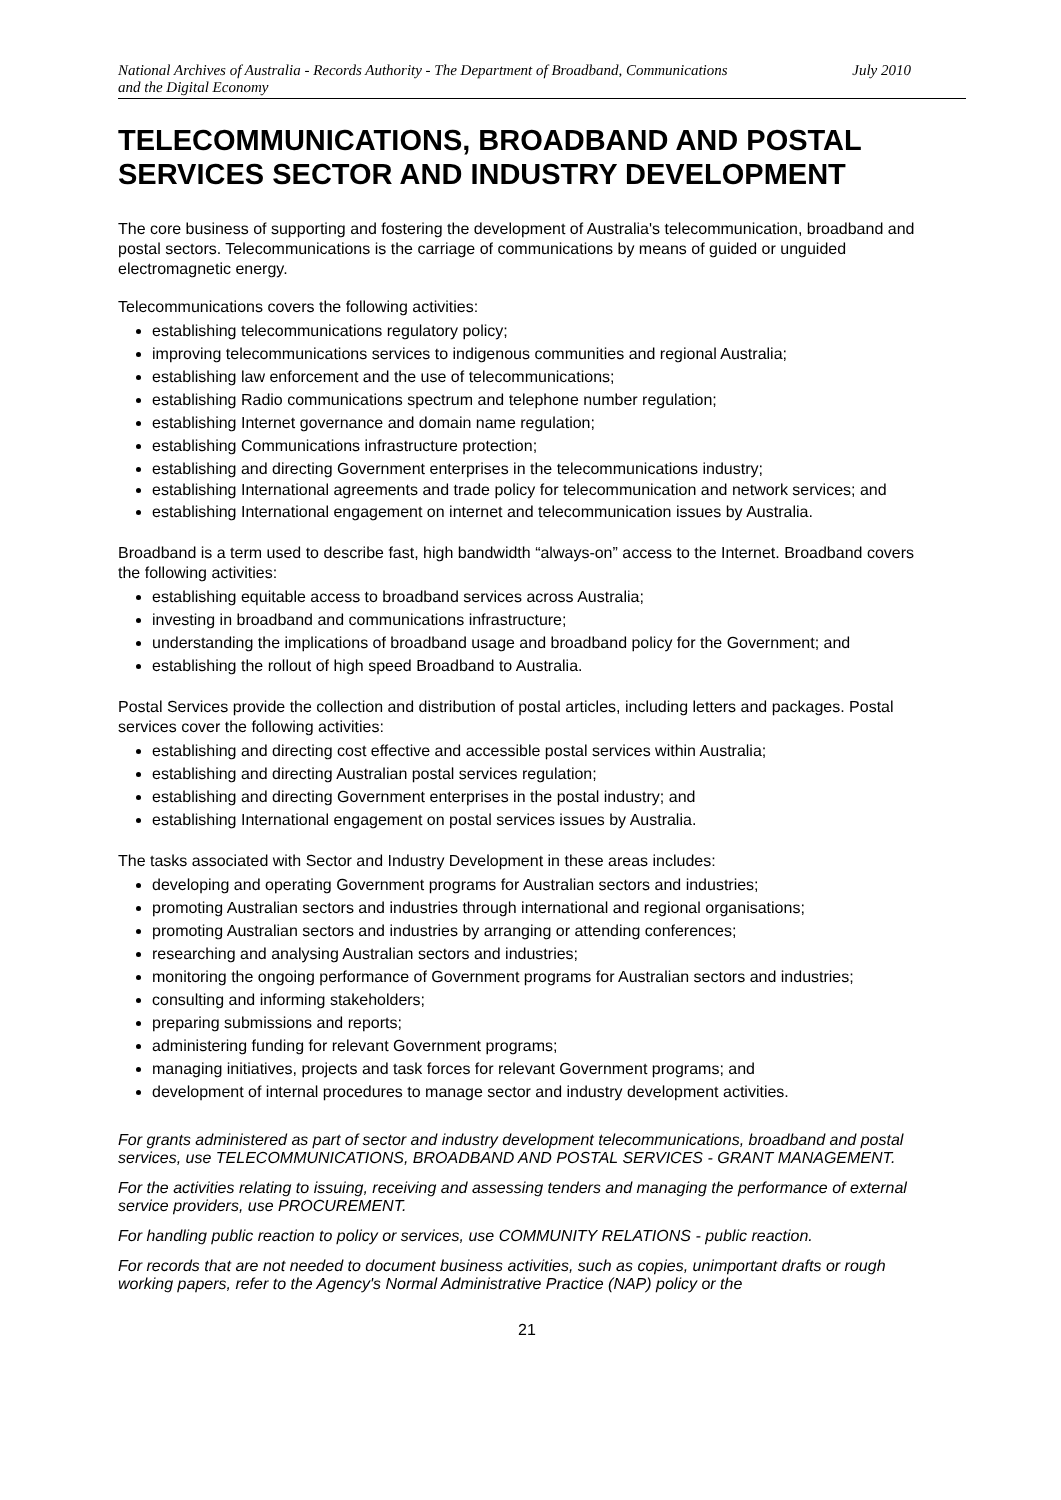National Archives of Australia - Records Authority - The Department of Broadband, Communications
and the Digital Economy July 2010
TELECOMMUNICATIONS, BROADBAND AND POSTAL SERVICES SECTOR AND INDUSTRY DEVELOPMENT
The core business of supporting and fostering the development of Australia's telecommunication, broadband and postal sectors. Telecommunications is the carriage of communications by means of guided or unguided electromagnetic energy.
Telecommunications covers the following activities:
establishing telecommunications regulatory policy;
improving telecommunications services to indigenous communities and regional Australia;
establishing law enforcement and the use of telecommunications;
establishing Radio communications spectrum and telephone number regulation;
establishing Internet governance and domain name regulation;
establishing Communications infrastructure protection;
establishing and directing Government enterprises in the telecommunications industry;
establishing International agreements and trade policy for telecommunication and network services; and
establishing International engagement on internet and telecommunication issues by Australia.
Broadband is a term used to describe fast, high bandwidth “always-on” access to the Internet. Broadband covers the following activities:
establishing equitable access to broadband services across Australia;
investing in broadband and communications infrastructure;
understanding the implications of broadband usage and broadband policy for the Government; and
establishing the rollout of high speed Broadband to Australia.
Postal Services provide the collection and distribution of postal articles, including letters and packages. Postal services cover the following activities:
establishing and directing cost effective and accessible postal services within Australia;
establishing and directing Australian postal services regulation;
establishing and directing Government enterprises in the postal industry; and
establishing International engagement on postal services issues by Australia.
The tasks associated with Sector and Industry Development in these areas includes:
developing and operating Government programs for Australian sectors and industries;
promoting Australian sectors and industries through international and regional organisations;
promoting Australian sectors and industries by arranging or attending conferences;
researching and analysing Australian sectors and industries;
monitoring the ongoing performance of Government programs for Australian sectors and industries;
consulting and informing stakeholders;
preparing submissions and reports;
administering funding for relevant Government programs;
managing initiatives, projects and task forces for relevant Government programs; and
development of internal procedures to manage sector and industry development activities.
For grants administered as part of sector and industry development telecommunications, broadband and postal services, use TELECOMMUNICATIONS, BROADBAND AND POSTAL SERVICES - GRANT MANAGEMENT.
For the activities relating to issuing, receiving and assessing tenders and managing the performance of external service providers, use PROCUREMENT.
For handling public reaction to policy or services, use COMMUNITY RELATIONS - public reaction.
For records that are not needed to document business activities, such as copies, unimportant drafts or rough working papers, refer to the Agency's Normal Administrative Practice (NAP) policy or the
21